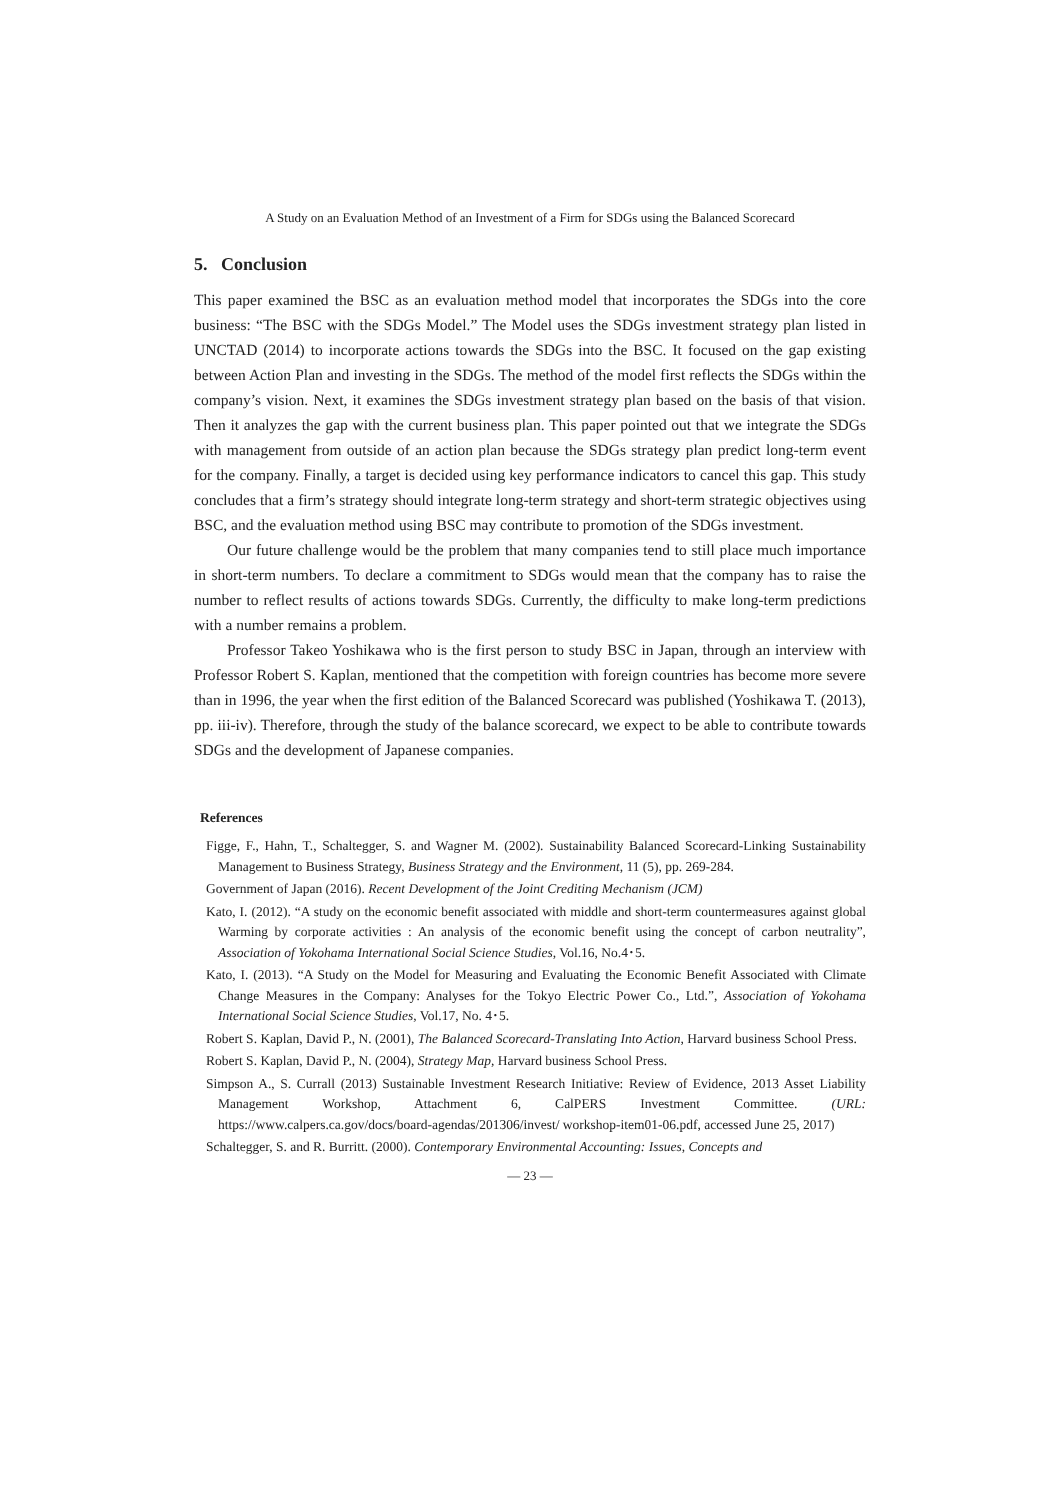A Study on an Evaluation Method of an Investment of a Firm for SDGs using the Balanced Scorecard
5. Conclusion
This paper examined the BSC as an evaluation method model that incorporates the SDGs into the core business: “The BSC with the SDGs Model.” The Model uses the SDGs investment strategy plan listed in UNCTAD (2014) to incorporate actions towards the SDGs into the BSC. It focused on the gap existing between Action Plan and investing in the SDGs. The method of the model first reflects the SDGs within the company’s vision. Next, it examines the SDGs investment strategy plan based on the basis of that vision. Then it analyzes the gap with the current business plan. This paper pointed out that we integrate the SDGs with management from outside of an action plan because the SDGs strategy plan predict long-term event for the company. Finally, a target is decided using key performance indicators to cancel this gap. This study concludes that a firm’s strategy should integrate long-term strategy and short-term strategic objectives using BSC, and the evaluation method using BSC may contribute to promotion of the SDGs investment.
Our future challenge would be the problem that many companies tend to still place much importance in short-term numbers. To declare a commitment to SDGs would mean that the company has to raise the number to reflect results of actions towards SDGs. Currently, the difficulty to make long-term predictions with a number remains a problem.
Professor Takeo Yoshikawa who is the first person to study BSC in Japan, through an interview with Professor Robert S. Kaplan, mentioned that the competition with foreign countries has become more severe than in 1996, the year when the first edition of the Balanced Scorecard was published (Yoshikawa T. (2013), pp. iii-iv). Therefore, through the study of the balance scorecard, we expect to be able to contribute towards SDGs and the development of Japanese companies.
References
Figge, F., Hahn, T., Schaltegger, S. and Wagner M. (2002). Sustainability Balanced Scorecard-Linking Sustainability Management to Business Strategy, Business Strategy and the Environment, 11 (5), pp. 269-284.
Government of Japan (2016). Recent Development of the Joint Crediting Mechanism (JCM)
Kato, I. (2012). “A study on the economic benefit associated with middle and short-term countermeasures against global Warming by corporate activities : An analysis of the economic benefit using the concept of carbon neutrality”, Association of Yokohama International Social Science Studies, Vol.16, No.4･5.
Kato, I. (2013). “A Study on the Model for Measuring and Evaluating the Economic Benefit Associated with Climate Change Measures in the Company: Analyses for the Tokyo Electric Power Co., Ltd.”, Association of Yokohama International Social Science Studies, Vol.17, No. 4･5.
Robert S. Kaplan, David P., N. (2001), The Balanced Scorecard-Translating Into Action, Harvard business School Press.
Robert S. Kaplan, David P., N. (2004), Strategy Map, Harvard business School Press.
Simpson A., S. Currall (2013) Sustainable Investment Research Initiative: Review of Evidence, 2013 Asset Liability Management Workshop, Attachment 6, CalPERS Investment Committee. (URL: https://www.calpers.ca.gov/docs/board-agendas/201306/invest/ workshop-item01-06.pdf, accessed June 25, 2017)
Schaltegger, S. and R. Burritt. (2000). Contemporary Environmental Accounting: Issues, Concepts and
— 23 —